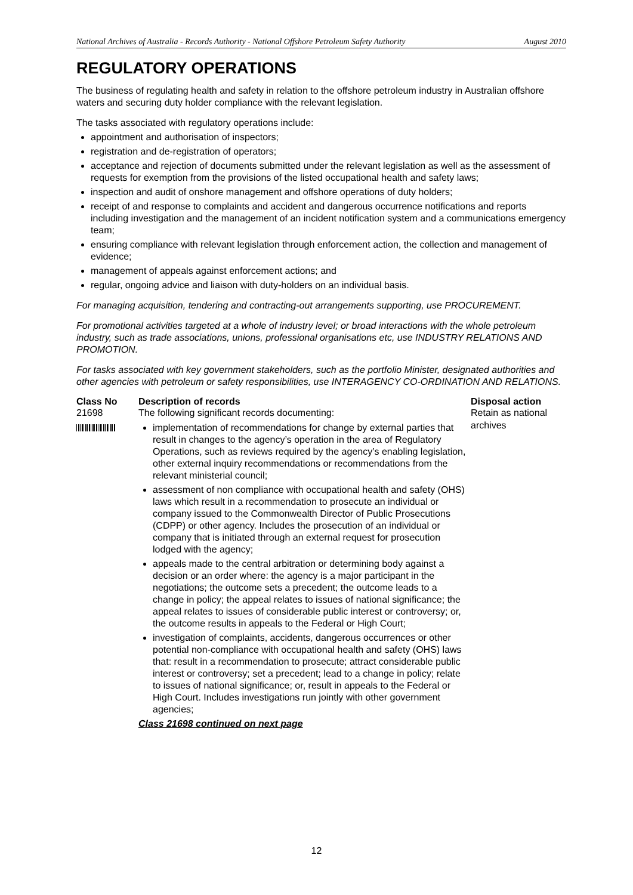National Archives of Australia - Records Authority - National Offshore Petroleum Safety Authority August 2010
REGULATORY OPERATIONS
The business of regulating health and safety in relation to the offshore petroleum industry in Australian offshore waters and securing duty holder compliance with the relevant legislation.
The tasks associated with regulatory operations include:
appointment and authorisation of inspectors;
registration and de-registration of operators;
acceptance and rejection of documents submitted under the relevant legislation as well as the assessment of requests for exemption from the provisions of the listed occupational health and safety laws;
inspection and audit of onshore management and offshore operations of duty holders;
receipt of and response to complaints and accident and dangerous occurrence notifications and reports including investigation and the management of an incident notification system and a communications emergency team;
ensuring compliance with relevant legislation through enforcement action, the collection and management of evidence;
management of appeals against enforcement actions; and
regular, ongoing advice and liaison with duty-holders on an individual basis.
For managing acquisition, tendering and contracting-out arrangements supporting, use PROCUREMENT.
For promotional activities targeted at a whole of industry level; or broad interactions with the whole petroleum industry, such as trade associations, unions, professional organisations etc, use INDUSTRY RELATIONS AND PROMOTION.
For tasks associated with key government stakeholders, such as the portfolio Minister, designated authorities and other agencies with petroleum or safety responsibilities, use INTERAGENCY CO-ORDINATION AND RELATIONS.
| Class No | Description of records | Disposal action |
| --- | --- | --- |
| 21698 | The following significant records documenting: implementation of recommendations for change by external parties that result in changes to the agency’s operation in the area of Regulatory Operations, such as reviews required by the agency’s enabling legislation, other external inquiry recommendations or recommendations from the relevant ministerial council; assessment of non compliance with occupational health and safety (OHS) laws which result in a recommendation to prosecute an individual or company issued to the Commonwealth Director of Public Prosecutions (CDPP) or other agency. Includes the prosecution of an individual or company that is initiated through an external request for prosecution lodged with the agency; appeals made to the central arbitration or determining body against a decision or an order where: the agency is a major participant in the negotiations; the outcome sets a precedent; the outcome leads to a change in policy; the appeal relates to issues of national significance; the appeal relates to issues of considerable public interest or controversy; or, the outcome results in appeals to the Federal or High Court; investigation of complaints, accidents, dangerous occurrences or other potential non-compliance with occupational health and safety (OHS) laws that: result in a recommendation to prosecute; attract considerable public interest or controversy; set a precedent; lead to a change in policy; relate to issues of national significance; or, result in appeals to the Federal or High Court. Includes investigations run jointly with other government agencies; Class 21698 continued on next page | Retain as national archives |
12